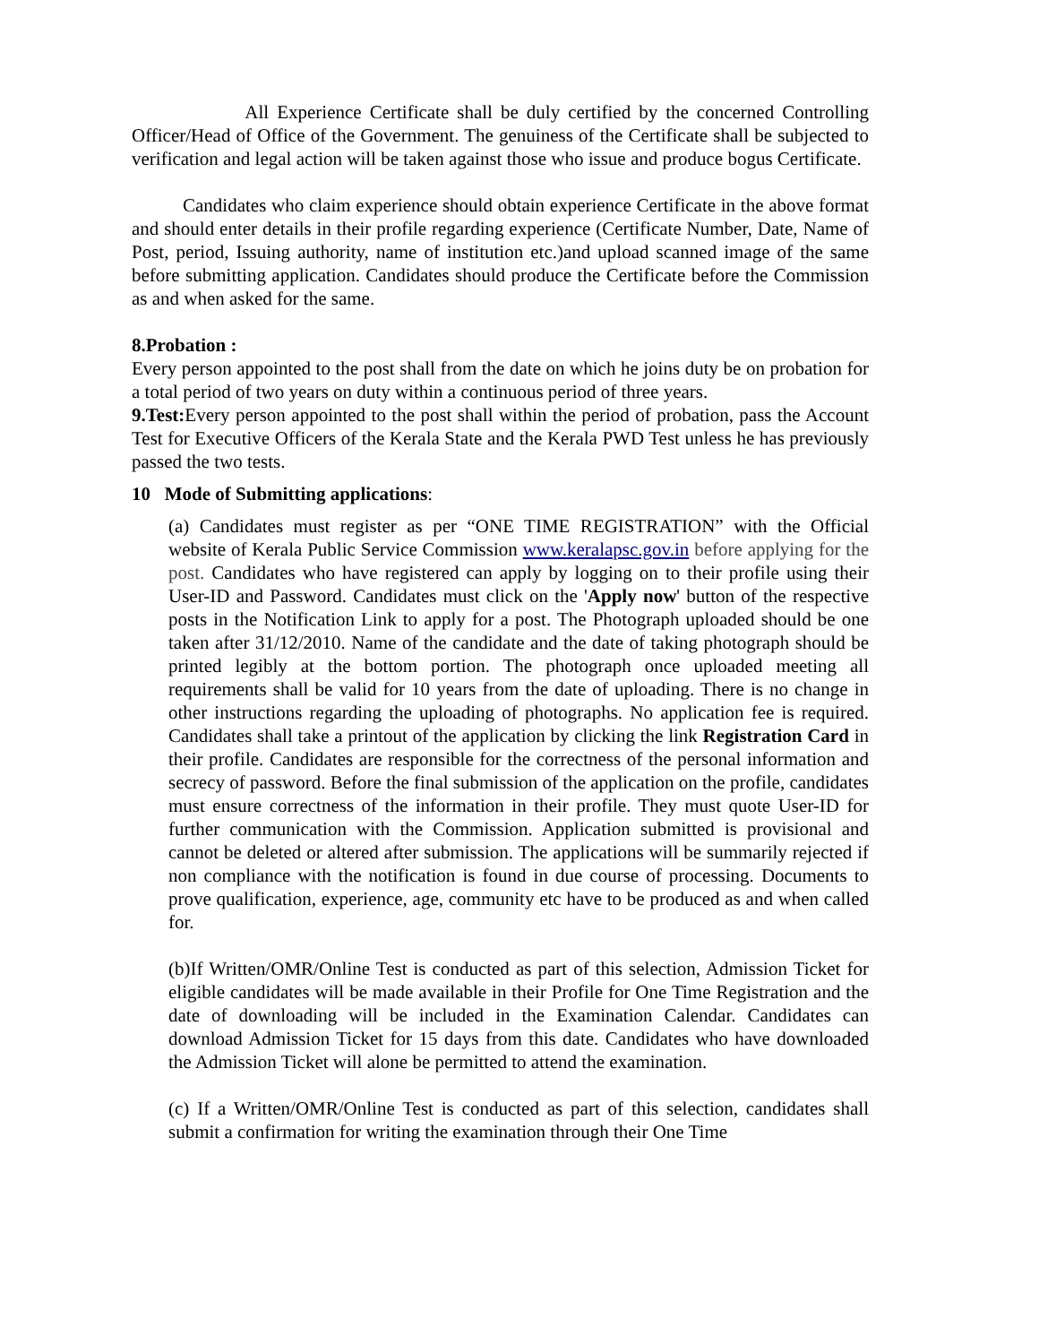All Experience Certificate shall be duly certified by the concerned Controlling Officer/Head of Office of the Government. The genuiness of the Certificate shall be subjected to verification and legal action will be taken against those who issue and produce bogus Certificate.
Candidates who claim experience should obtain experience Certificate in the above format and should enter details in their profile regarding experience (Certificate Number, Date, Name of Post, period, Issuing authority, name of institution etc.)and upload scanned image of the same before submitting application. Candidates should produce the Certificate before the Commission as and when asked for the same.
8.Probation :
Every person appointed to the post shall from the date on which he joins duty be on probation for a total period of two years on duty within a continuous period of three years.
9.Test: Every person appointed to the post shall within the period of probation, pass the Account Test for Executive Officers of the Kerala State and the Kerala PWD Test unless he has previously passed the two tests.
10 Mode of Submitting applications:
(a) Candidates must register as per “ONE TIME REGISTRATION” with the Official website of Kerala Public Service Commission www.keralapsc.gov.in before applying for the post. Candidates who have registered can apply by logging on to their profile using their User-ID and Password. Candidates must click on the 'Apply now' button of the respective posts in the Notification Link to apply for a post. The Photograph uploaded should be one taken after 31/12/2010. Name of the candidate and the date of taking photograph should be printed legibly at the bottom portion. The photograph once uploaded meeting all requirements shall be valid for 10 years from the date of uploading. There is no change in other instructions regarding the uploading of photographs. No application fee is required. Candidates shall take a printout of the application by clicking the link Registration Card in their profile. Candidates are responsible for the correctness of the personal information and secrecy of password. Before the final submission of the application on the profile, candidates must ensure correctness of the information in their profile. They must quote User-ID for further communication with the Commission. Application submitted is provisional and cannot be deleted or altered after submission. The applications will be summarily rejected if non compliance with the notification is found in due course of processing. Documents to prove qualification, experience, age, community etc have to be produced as and when called for.
(b)If Written/OMR/Online Test is conducted as part of this selection, Admission Ticket for eligible candidates will be made available in their Profile for One Time Registration and the date of downloading will be included in the Examination Calendar. Candidates can download Admission Ticket for 15 days from this date. Candidates who have downloaded the Admission Ticket will alone be permitted to attend the examination.
(c) If a Written/OMR/Online Test is conducted as part of this selection, candidates shall submit a confirmation for writing the examination through their One Time